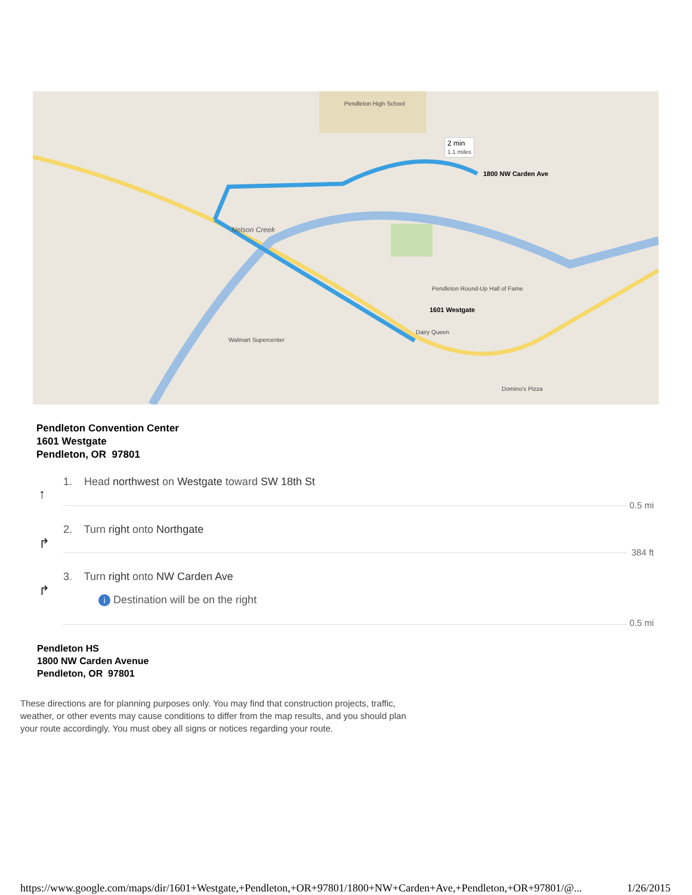2 min
1.1 miles
1800 NW Carden Ave
1601 Westgate
Pendleton High School
Nelson Creek
Walmart Supercenter
Pendleton Round-Up Hall of Fame
Dairy Queen
Domino's Pizza
Pendleton Convention Center
1601 Westgate
Pendleton, OR 97801
↑
1. Head northwest on Westgate toward SW 18th St
0.5 mi
↱
2. Turn right onto Northgate
384 ft
↱
3. Turn right onto NW Carden Ave
i Destination will be on the right
0.5 mi
Pendleton HS
1800 NW Carden Avenue
Pendleton, OR 97801
These directions are for planning purposes only. You may find that construction projects, traffic, weather, or other events may cause conditions to differ from the map results, and you should plan your route accordingly. You must obey all signs or notices regarding your route.
https://www.google.com/maps/dir/1601+Westgate,+Pendleton,+OR+97801/1800+NW+Carden+Ave,+Pendleton,+OR+97801/@... 1/26/2015